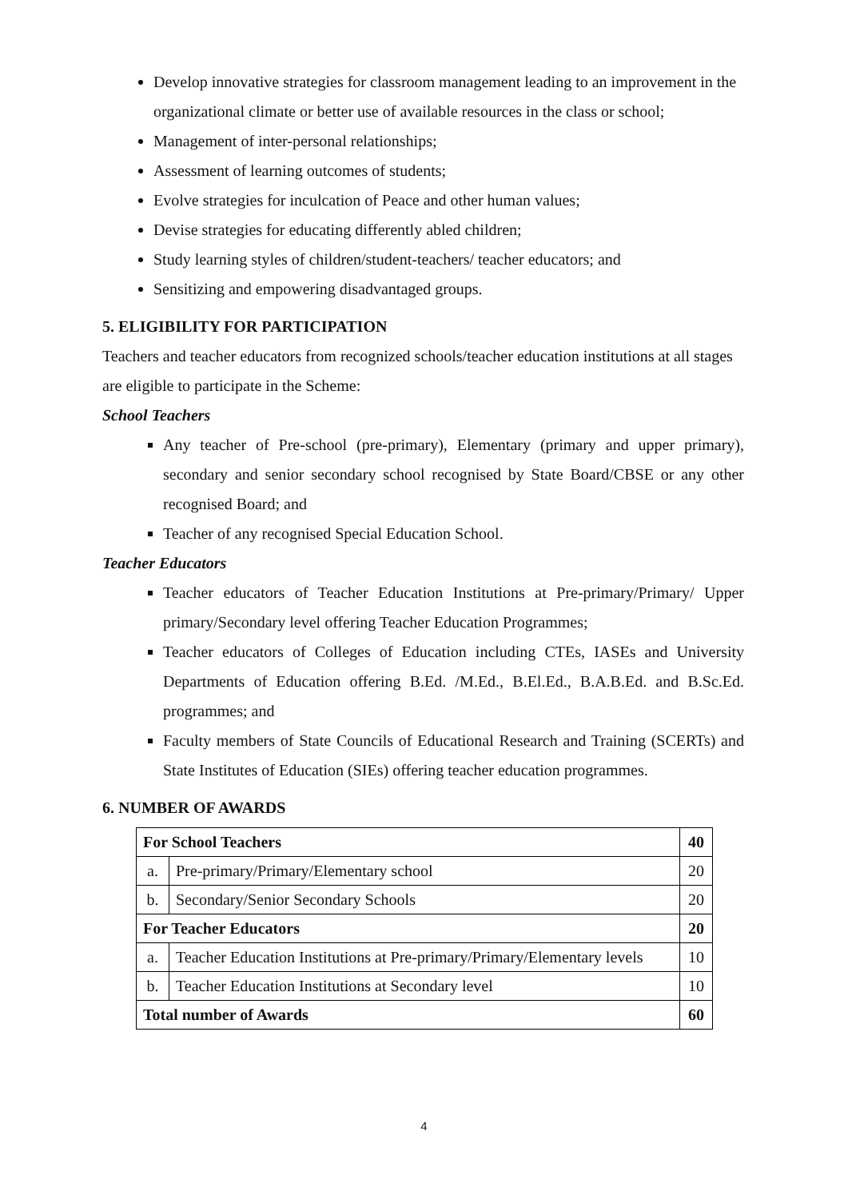Develop innovative strategies for classroom management leading to an improvement in the organizational climate or better use of available resources in the class or school;
Management of inter-personal relationships;
Assessment of learning outcomes of students;
Evolve strategies for inculcation of Peace and other human values;
Devise strategies for educating differently abled children;
Study learning styles of children/student-teachers/ teacher educators; and
Sensitizing and empowering disadvantaged groups.
5. ELIGIBILITY FOR PARTICIPATION
Teachers and teacher educators from recognized schools/teacher education institutions at all stages are eligible to participate in the Scheme:
School Teachers
Any teacher of Pre-school (pre-primary), Elementary (primary and upper primary), secondary and senior secondary school recognised by State Board/CBSE or any other recognised Board; and
Teacher of any recognised Special Education School.
Teacher Educators
Teacher educators of Teacher Education Institutions at Pre-primary/Primary/ Upper primary/Secondary level offering Teacher Education Programmes;
Teacher educators of Colleges of Education including CTEs, IASEs and University Departments of Education offering B.Ed. /M.Ed., B.El.Ed., B.A.B.Ed. and B.Sc.Ed. programmes; and
Faculty members of State Councils of Educational Research and Training (SCERTs) and State Institutes of Education (SIEs) offering teacher education programmes.
6. NUMBER OF AWARDS
| For School Teachers | | 40 |
| a. | Pre-primary/Primary/Elementary school | 20 |
| b. | Secondary/Senior Secondary Schools | 20 |
| For Teacher Educators | | 20 |
| a. | Teacher Education Institutions at Pre-primary/Primary/Elementary levels | 10 |
| b. | Teacher Education Institutions at Secondary level | 10 |
| Total number of Awards | | 60 |
4